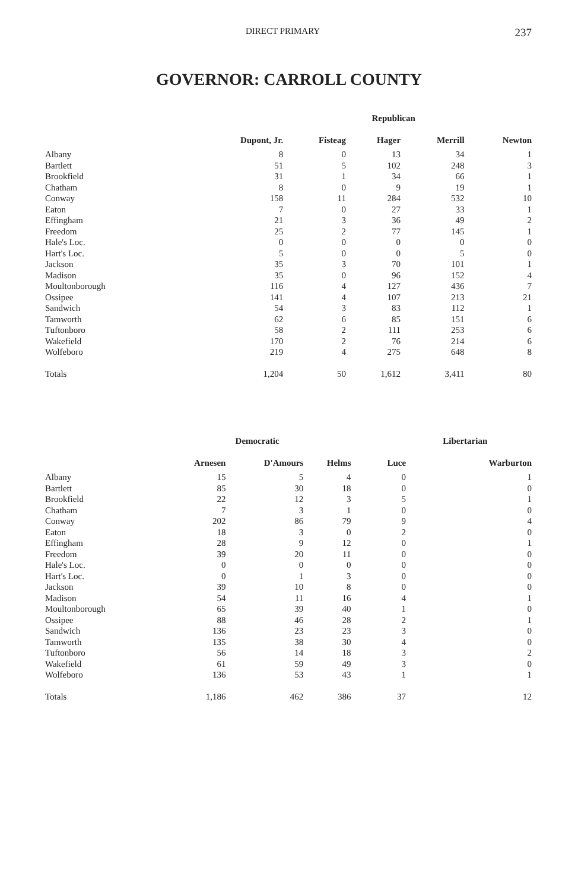DIRECT PRIMARY 237
GOVERNOR: CARROLL COUNTY
| | Republican | | | | |
| --- | --- | --- | --- | --- | --- |
| | Dupont, Jr. | Fisteag | Hager | Merrill | Newton |
| Albany | 8 | 0 | 13 | 34 | 1 |
| Bartlett | 51 | 5 | 102 | 248 | 3 |
| Brookfield | 31 | 1 | 34 | 66 | 1 |
| Chatham | 8 | 0 | 9 | 19 | 1 |
| Conway | 158 | 11 | 284 | 532 | 10 |
| Eaton | 7 | 0 | 27 | 33 | 1 |
| Effingham | 21 | 3 | 36 | 49 | 2 |
| Freedom | 25 | 2 | 77 | 145 | 1 |
| Hale's Loc. | 0 | 0 | 0 | 0 | 0 |
| Hart's Loc. | 5 | 0 | 0 | 5 | 0 |
| Jackson | 35 | 3 | 70 | 101 | 1 |
| Madison | 35 | 0 | 96 | 152 | 4 |
| Moultonborough | 116 | 4 | 127 | 436 | 7 |
| Ossipee | 141 | 4 | 107 | 213 | 21 |
| Sandwich | 54 | 3 | 83 | 112 | 1 |
| Tamworth | 62 | 6 | 85 | 151 | 6 |
| Tuftonboro | 58 | 2 | 111 | 253 | 6 |
| Wakefield | 170 | 2 | 76 | 214 | 6 |
| Wolfeboro | 219 | 4 | 275 | 648 | 8 |
| Totals | 1,204 | 50 | 1,612 | 3,411 | 80 |
| | Democratic | | | Libertarian | |
| --- | --- | --- | --- | --- | --- |
| | Arnesen | D'Amours | Helms | Luce | Warburton |
| Albany | 15 | 5 | 4 | 0 | 1 |
| Bartlett | 85 | 30 | 18 | 0 | 0 |
| Brookfield | 22 | 12 | 3 | 5 | 1 |
| Chatham | 7 | 3 | 1 | 0 | 0 |
| Conway | 202 | 86 | 79 | 9 | 4 |
| Eaton | 18 | 3 | 0 | 2 | 0 |
| Effingham | 28 | 9 | 12 | 0 | 1 |
| Freedom | 39 | 20 | 11 | 0 | 0 |
| Hale's Loc. | 0 | 0 | 0 | 0 | 0 |
| Hart's Loc. | 0 | 1 | 3 | 0 | 0 |
| Jackson | 39 | 10 | 8 | 0 | 0 |
| Madison | 54 | 11 | 16 | 4 | 1 |
| Moultonborough | 65 | 39 | 40 | 1 | 0 |
| Ossipee | 88 | 46 | 28 | 2 | 1 |
| Sandwich | 136 | 23 | 23 | 3 | 0 |
| Tamworth | 135 | 38 | 30 | 4 | 0 |
| Tuftonboro | 56 | 14 | 18 | 3 | 2 |
| Wakefield | 61 | 59 | 49 | 3 | 0 |
| Wolfeboro | 136 | 53 | 43 | 1 | 1 |
| Totals | 1,186 | 462 | 386 | 37 | 12 |